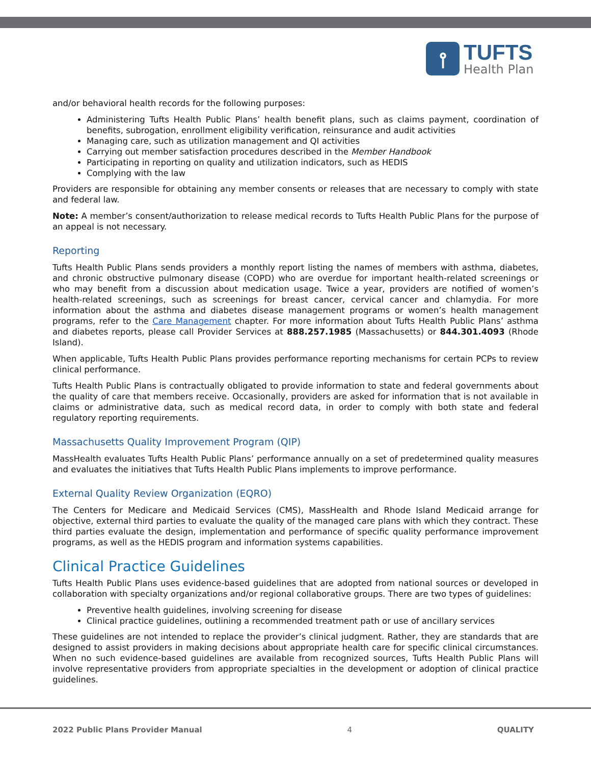⫯
TUFTS
Health Plan
and/or behavioral health records for the following purposes:
Administering Tufts Health Public Plans’ health benefit plans, such as claims payment, coordination of benefits, subrogation, enrollment eligibility verification, reinsurance and audit activities
Managing care, such as utilization management and QI activities
Carrying out member satisfaction procedures described in the Member Handbook
Participating in reporting on quality and utilization indicators, such as HEDIS
Complying with the law
Providers are responsible for obtaining any member consents or releases that are necessary to comply with state and federal law.
Note: A member’s consent/authorization to release medical records to Tufts Health Public Plans for the purpose of an appeal is not necessary.
Reporting
Tufts Health Public Plans sends providers a monthly report listing the names of members with asthma, diabetes, and chronic obstructive pulmonary disease (COPD) who are overdue for important health-related screenings or who may benefit from a discussion about medication usage. Twice a year, providers are notified of women’s health-related screenings, such as screenings for breast cancer, cervical cancer and chlamydia. For more information about the asthma and diabetes disease management programs or women’s health management programs, refer to the Care Management chapter. For more information about Tufts Health Public Plans’ asthma and diabetes reports, please call Provider Services at 888.257.1985 (Massachusetts) or 844.301.4093 (Rhode Island).
When applicable, Tufts Health Public Plans provides performance reporting mechanisms for certain PCPs to review clinical performance.
Tufts Health Public Plans is contractually obligated to provide information to state and federal governments about the quality of care that members receive. Occasionally, providers are asked for information that is not available in claims or administrative data, such as medical record data, in order to comply with both state and federal regulatory reporting requirements.
Massachusetts Quality Improvement Program (QIP)
MassHealth evaluates Tufts Health Public Plans’ performance annually on a set of predetermined quality measures and evaluates the initiatives that Tufts Health Public Plans implements to improve performance.
External Quality Review Organization (EQRO)
The Centers for Medicare and Medicaid Services (CMS), MassHealth and Rhode Island Medicaid arrange for objective, external third parties to evaluate the quality of the managed care plans with which they contract. These third parties evaluate the design, implementation and performance of specific quality performance improvement programs, as well as the HEDIS program and information systems capabilities.
Clinical Practice Guidelines
Tufts Health Public Plans uses evidence-based guidelines that are adopted from national sources or developed in collaboration with specialty organizations and/or regional collaborative groups. There are two types of guidelines:
Preventive health guidelines, involving screening for disease
Clinical practice guidelines, outlining a recommended treatment path or use of ancillary services
These guidelines are not intended to replace the provider’s clinical judgment. Rather, they are standards that are designed to assist providers in making decisions about appropriate health care for specific clinical circumstances. When no such evidence-based guidelines are available from recognized sources, Tufts Health Public Plans will involve representative providers from appropriate specialties in the development or adoption of clinical practice guidelines.
2022 Public Plans Provider Manual 4 QUALITY